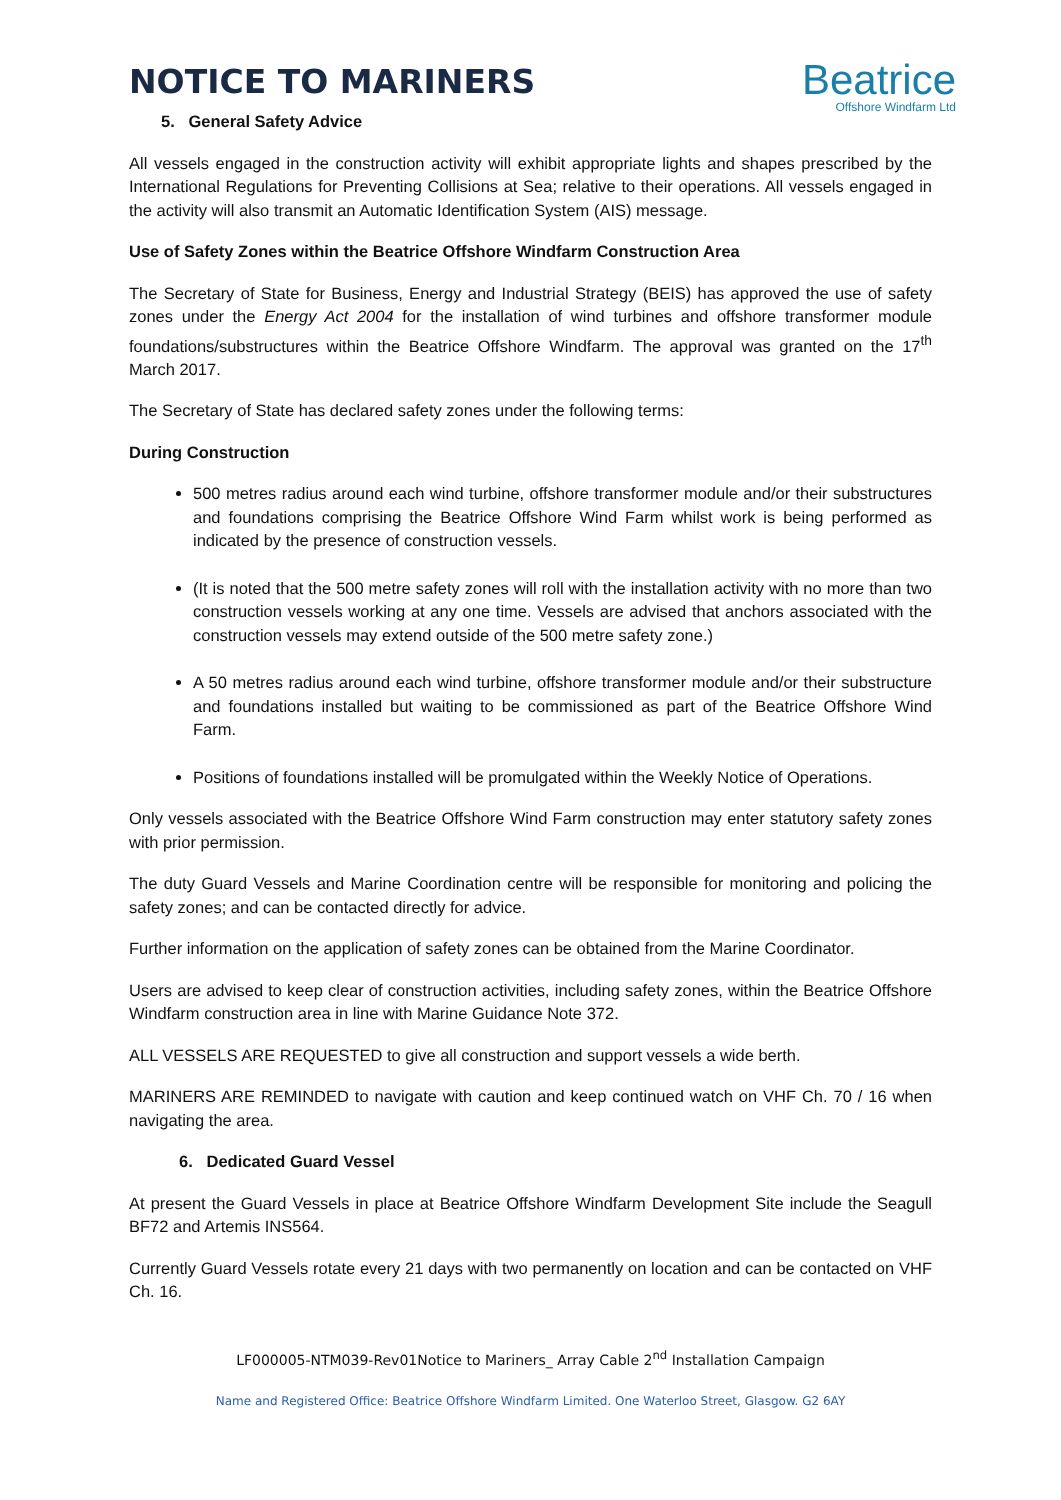NOTICE TO MARINERS
Beatrice
Offshore Windfarm Ltd
5. General Safety Advice
All vessels engaged in the construction activity will exhibit appropriate lights and shapes prescribed by the International Regulations for Preventing Collisions at Sea; relative to their operations. All vessels engaged in the activity will also transmit an Automatic Identification System (AIS) message.
Use of Safety Zones within the Beatrice Offshore Windfarm Construction Area
The Secretary of State for Business, Energy and Industrial Strategy (BEIS) has approved the use of safety zones under the Energy Act 2004 for the installation of wind turbines and offshore transformer module foundations/substructures within the Beatrice Offshore Windfarm. The approval was granted on the 17<sup>th</sup> March 2017.
The Secretary of State has declared safety zones under the following terms:
During Construction
500 metres radius around each wind turbine, offshore transformer module and/or their substructures and foundations comprising the Beatrice Offshore Wind Farm whilst work is being performed as indicated by the presence of construction vessels.
(It is noted that the 500 metre safety zones will roll with the installation activity with no more than two construction vessels working at any one time. Vessels are advised that anchors associated with the construction vessels may extend outside of the 500 metre safety zone.)
A 50 metres radius around each wind turbine, offshore transformer module and/or their substructure and foundations installed but waiting to be commissioned as part of the Beatrice Offshore Wind Farm.
Positions of foundations installed will be promulgated within the Weekly Notice of Operations.
Only vessels associated with the Beatrice Offshore Wind Farm construction may enter statutory safety zones with prior permission.
The duty Guard Vessels and Marine Coordination centre will be responsible for monitoring and policing the safety zones; and can be contacted directly for advice.
Further information on the application of safety zones can be obtained from the Marine Coordinator.
Users are advised to keep clear of construction activities, including safety zones, within the Beatrice Offshore Windfarm construction area in line with Marine Guidance Note 372.
ALL VESSELS ARE REQUESTED to give all construction and support vessels a wide berth.
MARINERS ARE REMINDED to navigate with caution and keep continued watch on VHF Ch. 70 / 16 when navigating the area.
6. Dedicated Guard Vessel
At present the Guard Vessels in place at Beatrice Offshore Windfarm Development Site include the Seagull BF72 and Artemis INS564.
Currently Guard Vessels rotate every 21 days with two permanently on location and can be contacted on VHF Ch. 16.
LF000005-NTM039-Rev01Notice to Mariners_ Array Cable 2<sup>nd</sup> Installation Campaign
Name and Registered Office: Beatrice Offshore Windfarm Limited. One Waterloo Street, Glasgow. G2 6AY